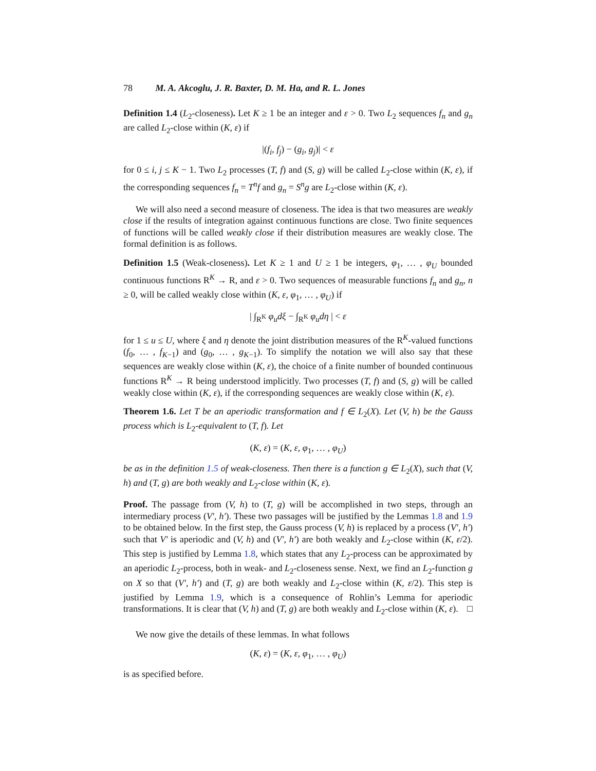78 M. A. Akcoglu, J. R. Baxter, D. M. Ha, and R. L. Jones
Definition 1.4 (L<sub>2</sub>-closeness). Let K ≥ 1 be an integer and ε > 0. Two L<sub>2</sub> sequences f<sub>n</sub> and g<sub>n</sub> are called L<sub>2</sub>-close within (K, ε) if
|(f<sub>i</sub>, f<sub>j</sub>) − (g<sub>i</sub>, g<sub>j</sub>)| < ε
for 0 ≤ i, j ≤ K − 1. Two L<sub>2</sub> processes (T, f) and (S, g) will be called L<sub>2</sub>-close within (K, ε), if the corresponding sequences f<sub>n</sub> = T<sup>n</sup>f and g<sub>n</sub> = S<sup>n</sup>g are L<sub>2</sub>-close within (K, ε).
We will also need a second measure of closeness. The idea is that two measures are weakly close if the results of integration against continuous functions are close. Two finite sequences of functions will be called weakly close if their distribution measures are weakly close. The formal definition is as follows.
Definition 1.5 (Weak-closeness). Let K ≥ 1 and U ≥ 1 be integers, φ<sub>1</sub>, … , φ<sub>U</sub> bounded continuous functions R<sup>K</sup> → R, and ε > 0. Two sequences of measurable functions f<sub>n</sub> and g<sub>n</sub>, n ≥ 0, will be called weakly close within (K, ε, φ<sub>1</sub>, … , φ<sub>U</sub>) if
| ∫<sub>R<sup>K</sup></sub> φ<sub>u</sub>dξ − ∫<sub>R<sup>K</sup></sub> φ<sub>u</sub>dη | < ε
for 1 ≤ u ≤ U, where ξ and η denote the joint distribution measures of the R<sup>K</sup>-valued functions (f<sub>0</sub>, … , f<sub>K−1</sub>) and (g<sub>0</sub>, … , g<sub>K−1</sub>). To simplify the notation we will also say that these sequences are weakly close within (K, ε), the choice of a finite number of bounded continuous functions R<sup>K</sup> → R being understood implicitly. Two processes (T, f) and (S, g) will be called weakly close within (K, ε), if the corresponding sequences are weakly close within (K, ε).
Theorem 1.6. Let T be an aperiodic transformation and f ∈ L<sub>2</sub>(X). Let (V, h) be the Gauss process which is L<sub>2</sub>-equivalent to (T, f). Let
(K, ε) = (K, ε, φ<sub>1</sub>, … , φ<sub>U</sub>)
be as in the definition 1.5 of weak-closeness. Then there is a function g ∈ L<sub>2</sub>(X), such that (V, h) and (T, g) are both weakly and L<sub>2</sub>-close within (K, ε).
Proof. The passage from (V, h) to (T, g) will be accomplished in two steps, through an intermediary process (V′, h′). These two passages will be justified by the Lemmas 1.8 and 1.9 to be obtained below. In the first step, the Gauss process (V, h) is replaced by a process (V′, h′) such that V′ is aperiodic and (V, h) and (V′, h′) are both weakly and L<sub>2</sub>-close within (K, ε/2). This step is justified by Lemma 1.8, which states that any L<sub>2</sub>-process can be approximated by an aperiodic L<sub>2</sub>-process, both in weak- and L<sub>2</sub>-closeness sense. Next, we find an L<sub>2</sub>-function g on X so that (V′, h′) and (T, g) are both weakly and L<sub>2</sub>-close within (K, ε/2). This step is justified by Lemma 1.9, which is a consequence of Rohlin’s Lemma for aperiodic transformations. It is clear that (V, h) and (T, g) are both weakly and L<sub>2</sub>-close within (K, ε). □
We now give the details of these lemmas. In what follows
(K, ε) = (K, ε, φ<sub>1</sub>, … , φ<sub>U</sub>)
is as specified before.